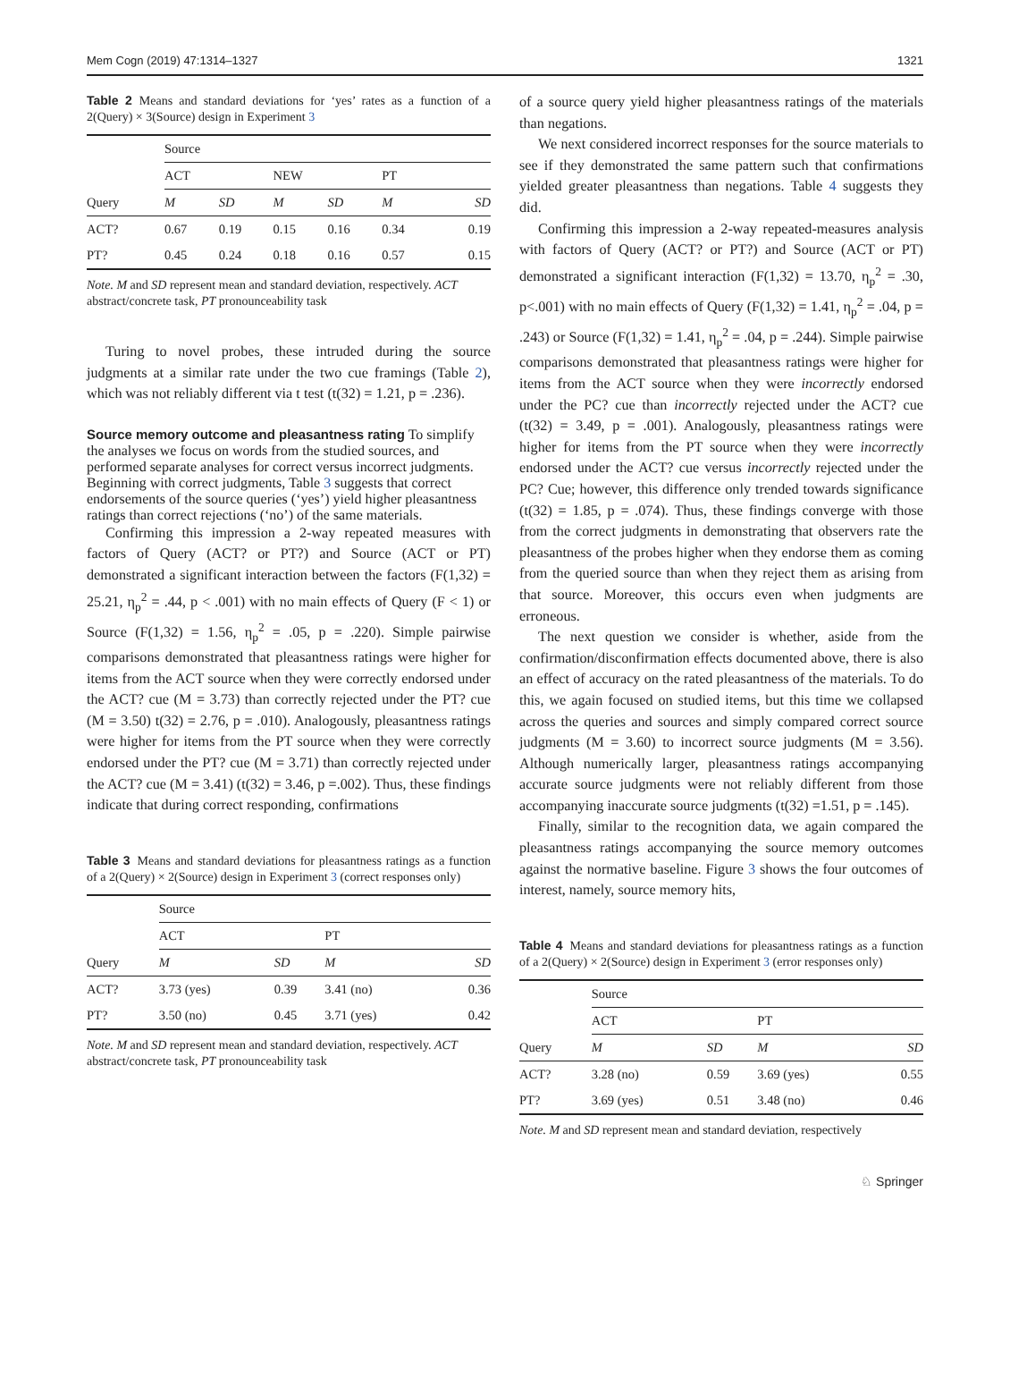Mem Cogn (2019) 47:1314–1327 1321
Table 2 Means and standard deviations for ‘yes’ rates as a function of a 2(Query) × 3(Source) design in Experiment 3
| | Source | | | | | |
| | ACT | | NEW | | PT | |
| Query | M | SD | M | SD | M | SD |
| ACT? | 0.67 | 0.19 | 0.15 | 0.16 | 0.34 | 0.19 |
| PT? | 0.45 | 0.24 | 0.18 | 0.16 | 0.57 | 0.15 |
Note. M and SD represent mean and standard deviation, respectively. ACT abstract/concrete task, PT pronounceability task
Turing to novel probes, these intruded during the source judgments at a similar rate under the two cue framings (Table 2), which was not reliably different via t test (t(32) = 1.21, p = .236).
Source memory outcome and pleasantness rating
To simplify the analyses we focus on words from the studied sources, and performed separate analyses for correct versus incorrect judgments. Beginning with correct judgments, Table 3 suggests that correct endorsements of the source queries (‘yes’) yield higher pleasantness ratings than correct rejections (‘no’) of the same materials.
Confirming this impression a 2-way repeated measures with factors of Query (ACT? or PT?) and Source (ACT or PT) demonstrated a significant interaction between the factors (F(1,32) = 25.21, η<sub>p</sub><sup>2</sup> = .44, p < .001) with no main effects of Query (F < 1) or Source (F(1,32) = 1.56, η<sub>p</sub><sup>2</sup> = .05, p = .220). Simple pairwise comparisons demonstrated that pleasantness ratings were higher for items from the ACT source when they were correctly endorsed under the ACT? cue (M = 3.73) than correctly rejected under the PT? cue (M = 3.50) t(32) = 2.76, p = .010). Analogously, pleasantness ratings were higher for items from the PT source when they were correctly endorsed under the PT? cue (M = 3.71) than correctly rejected under the ACT? cue (M = 3.41) (t(32) = 3.46, p =.002). Thus, these findings indicate that during correct responding, confirmations
Table 3 Means and standard deviations for pleasantness ratings as a function of a 2(Query) × 2(Source) design in Experiment 3 (correct responses only)
| | Source | | | |
| | ACT | | PT | |
| Query | M | SD | M | SD |
| ACT? | 3.73 (yes) | 0.39 | 3.41 (no) | 0.36 |
| PT? | 3.50 (no) | 0.45 | 3.71 (yes) | 0.42 |
Note. M and SD represent mean and standard deviation, respectively. ACT abstract/concrete task, PT pronounceability task
of a source query yield higher pleasantness ratings of the materials than negations.
We next considered incorrect responses for the source materials to see if they demonstrated the same pattern such that confirmations yielded greater pleasantness than negations. Table 4 suggests they did.
Confirming this impression a 2-way repeated-measures analysis with factors of Query (ACT? or PT?) and Source (ACT or PT) demonstrated a significant interaction (F(1,32) = 13.70, η<sub>p</sub><sup>2</sup> = .30, p<.001) with no main effects of Query (F(1,32) = 1.41, η<sub>p</sub><sup>2</sup> = .04, p = .243) or Source (F(1,32) = 1.41, η<sub>p</sub><sup>2</sup> = .04, p = .244). Simple pairwise comparisons demonstrated that pleasantness ratings were higher for items from the ACT source when they were incorrectly endorsed under the PC? cue than incorrectly rejected under the ACT? cue (t(32) = 3.49, p = .001). Analogously, pleasantness ratings were higher for items from the PT source when they were incorrectly endorsed under the ACT? cue versus incorrectly rejected under the PC? Cue; however, this difference only trended towards significance (t(32) = 1.85, p = .074). Thus, these findings converge with those from the correct judgments in demonstrating that observers rate the pleasantness of the probes higher when they endorse them as coming from the queried source than when they reject them as arising from that source. Moreover, this occurs even when judgments are erroneous.
The next question we consider is whether, aside from the confirmation/disconfirmation effects documented above, there is also an effect of accuracy on the rated pleasantness of the materials. To do this, we again focused on studied items, but this time we collapsed across the queries and sources and simply compared correct source judgments (M = 3.60) to incorrect source judgments (M = 3.56). Although numerically larger, pleasantness ratings accompanying accurate source judgments were not reliably different from those accompanying inaccurate source judgments (t(32) =1.51, p = .145).
Finally, similar to the recognition data, we again compared the pleasantness ratings accompanying the source memory outcomes against the normative baseline. Figure 3 shows the four outcomes of interest, namely, source memory hits,
Table 4 Means and standard deviations for pleasantness ratings as a function of a 2(Query) × 2(Source) design in Experiment 3 (error responses only)
| | Source | | | |
| | ACT | | PT | |
| Query | M | SD | M | SD |
| ACT? | 3.28 (no) | 0.59 | 3.69 (yes) | 0.55 |
| PT? | 3.69 (yes) | 0.51 | 3.48 (no) | 0.46 |
Note. M and SD represent mean and standard deviation, respectively
♘ Springer